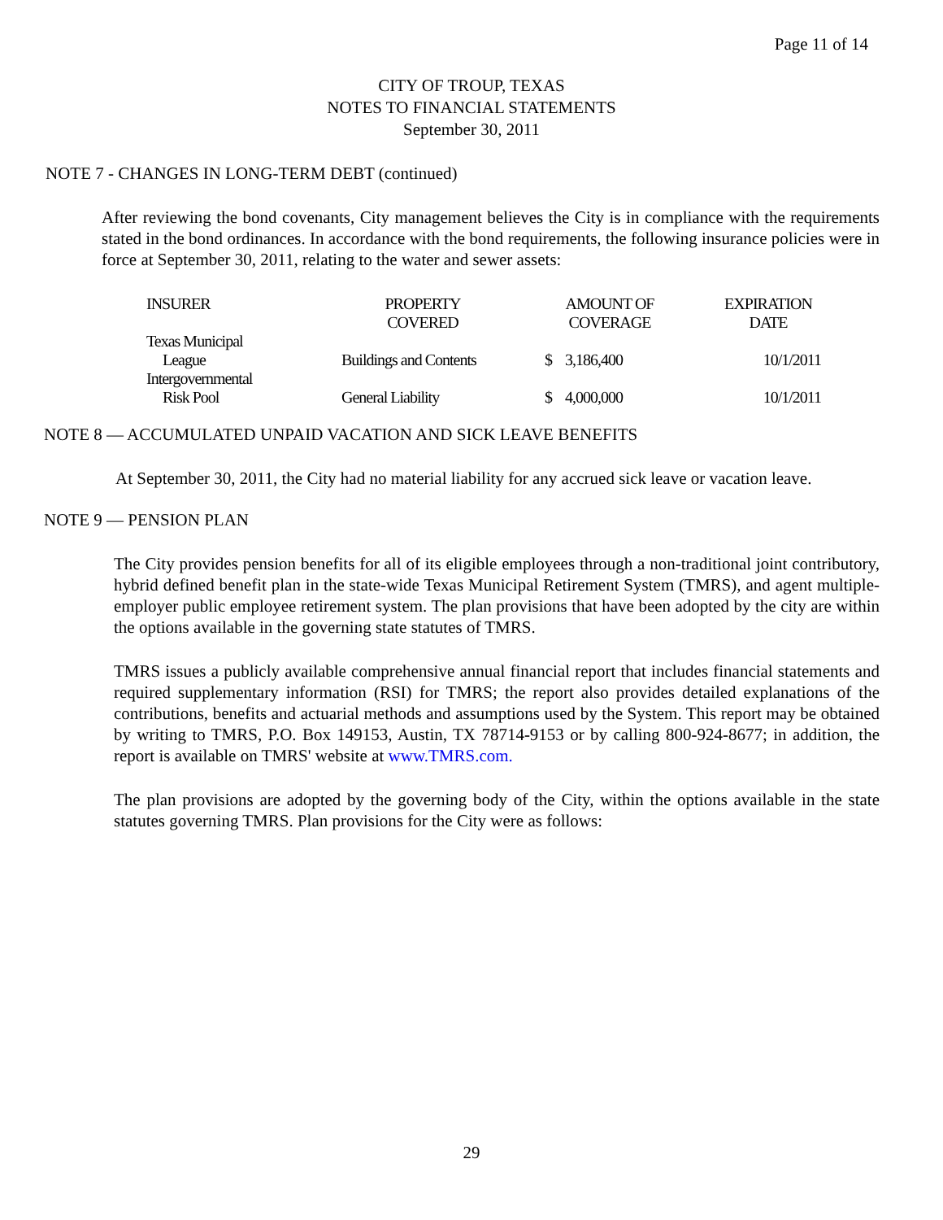Page 11 of 14
CITY OF TROUP, TEXAS
NOTES TO FINANCIAL STATEMENTS
September 30, 2011
NOTE 7 - CHANGES IN LONG-TERM DEBT (continued)
After reviewing the bond covenants, City management believes the City is in compliance with the requirements stated in the bond ordinances. In accordance with the bond requirements, the following insurance policies were in force at September 30, 2011, relating to the water and sewer assets:
| INSURER | PROPERTY COVERED | AMOUNT OF COVERAGE | EXPIRATION DATE |
| --- | --- | --- | --- |
| Texas Municipal League | Buildings and Contents | $ 3,186,400 | 10/1/2011 |
| Intergovernmental Risk Pool | General Liability | $ 4,000,000 | 10/1/2011 |
NOTE 8 — ACCUMULATED UNPAID VACATION AND SICK LEAVE BENEFITS
At September 30, 2011, the City had no material liability for any accrued sick leave or vacation leave.
NOTE 9 — PENSION PLAN
The City provides pension benefits for all of its eligible employees through a non-traditional joint contributory, hybrid defined benefit plan in the state-wide Texas Municipal Retirement System (TMRS), and agent multiple-employer public employee retirement system. The plan provisions that have been adopted by the city are within the options available in the governing state statutes of TMRS.
TMRS issues a publicly available comprehensive annual financial report that includes financial statements and required supplementary information (RSI) for TMRS; the report also provides detailed explanations of the contributions, benefits and actuarial methods and assumptions used by the System. This report may be obtained by writing to TMRS, P.O. Box 149153, Austin, TX 78714-9153 or by calling 800-924-8677; in addition, the report is available on TMRS' website at www.TMRS.com.
The plan provisions are adopted by the governing body of the City, within the options available in the state statutes governing TMRS. Plan provisions for the City were as follows:
29